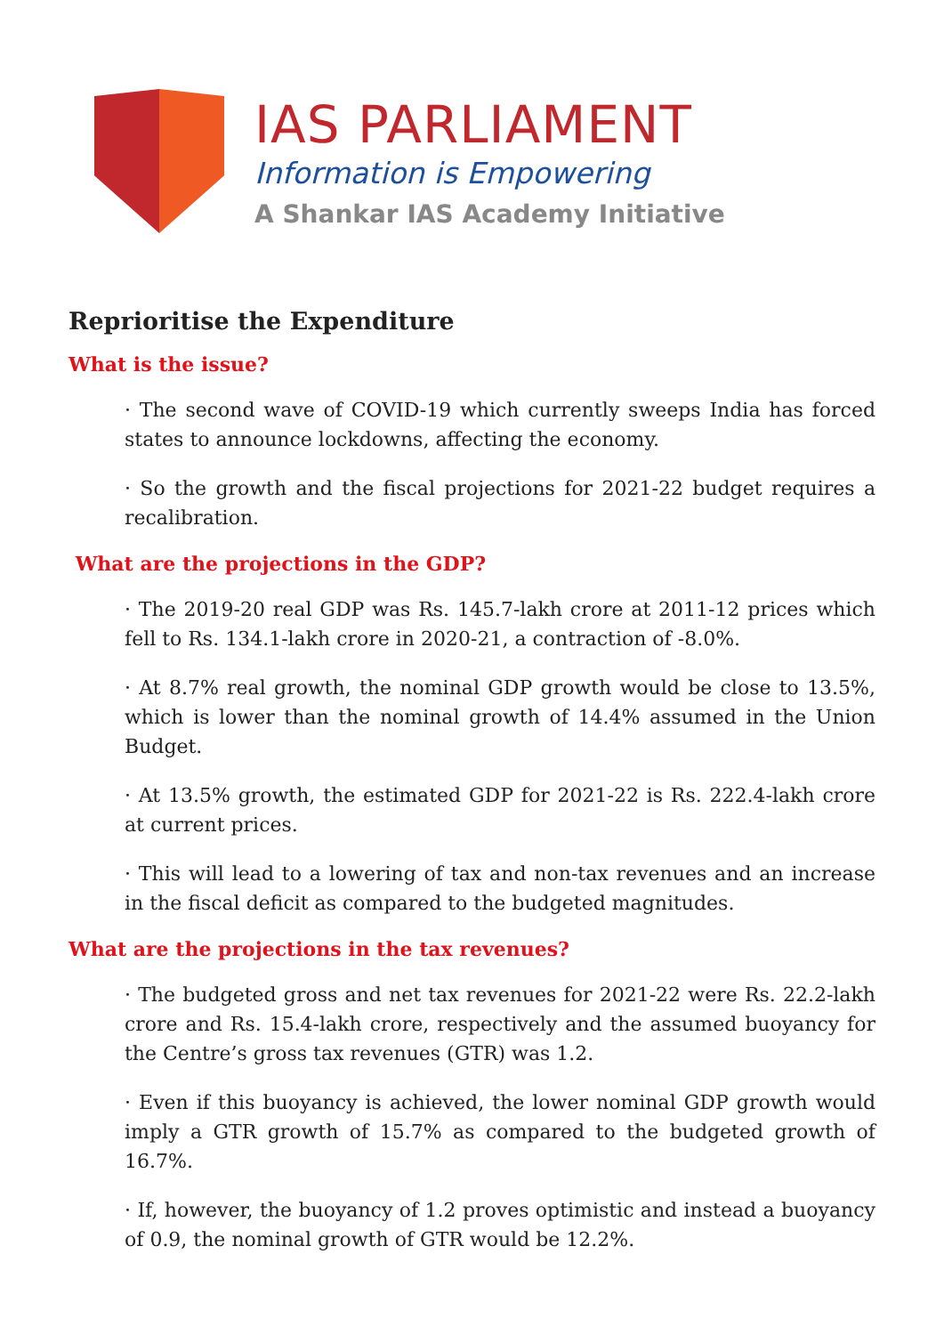IAS PARLIAMENT
Information is Empowering
A Shankar IAS Academy Initiative
Reprioritise the Expenditure
What is the issue?
· The second wave of COVID-19 which currently sweeps India has forced states to announce lockdowns, affecting the economy.
· So the growth and the fiscal projections for 2021-22 budget requires a recalibration.
What are the projections in the GDP?
· The 2019-20 real GDP was Rs. 145.7-lakh crore at 2011-12 prices which fell to Rs. 134.1-lakh crore in 2020-21, a contraction of -8.0%.
· At 8.7% real growth, the nominal GDP growth would be close to 13.5%, which is lower than the nominal growth of 14.4% assumed in the Union Budget.
· At 13.5% growth, the estimated GDP for 2021-22 is Rs. 222.4-lakh crore at current prices.
· This will lead to a lowering of tax and non-tax revenues and an increase in the fiscal deficit as compared to the budgeted magnitudes.
What are the projections in the tax revenues?
· The budgeted gross and net tax revenues for 2021-22 were Rs. 22.2-lakh crore and Rs. 15.4-lakh crore, respectively and the assumed buoyancy for the Centre’s gross tax revenues (GTR) was 1.2.
· Even if this buoyancy is achieved, the lower nominal GDP growth would imply a GTR growth of 15.7% as compared to the budgeted growth of 16.7%.
· If, however, the buoyancy of 1.2 proves optimistic and instead a buoyancy of 0.9, the nominal growth of GTR would be 12.2%.